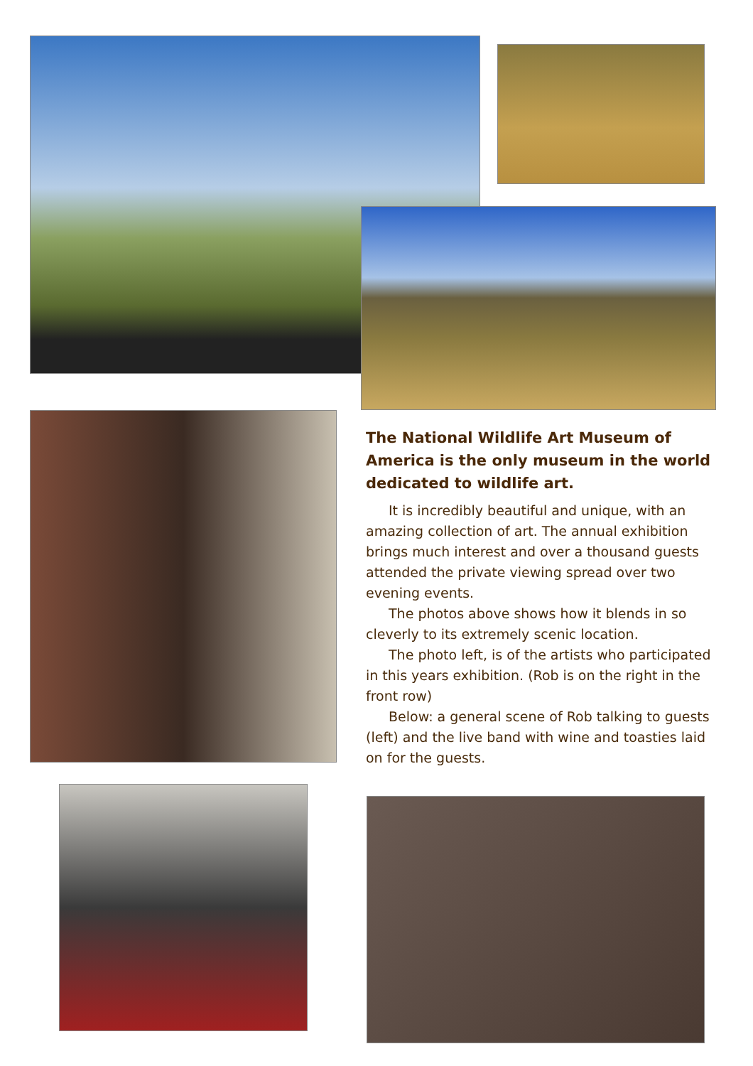The National Wildlife Art Museum of America is the only museum in the world dedicated to wildlife art.
It is incredibly beautiful and unique, with an amazing collection of art. The annual exhibition brings much interest and over a thousand guests attended the private viewing spread over two evening events.
The photos above shows how it blends in so cleverly to its extremely scenic location.
The photo left, is of the artists who participated in this years exhibition. (Rob is on the right in the front row)
Below: a general scene of Rob talking to guests (left) and the live band with wine and toasties laid on for the guests.